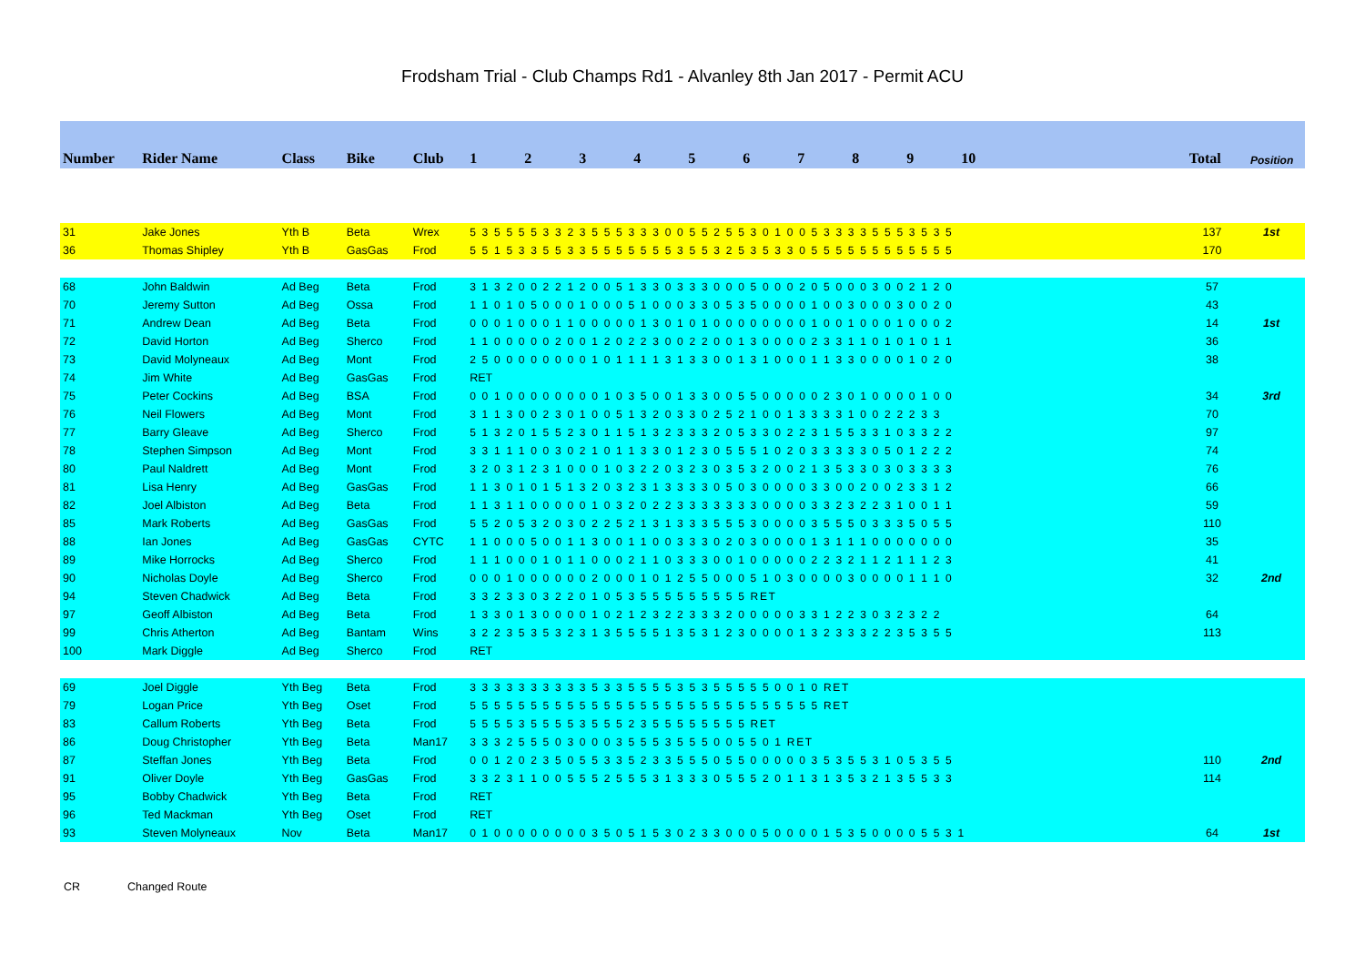Frodsham Trial - Club Champs Rd1 - Alvanley 8th Jan 2017 - Permit ACU
| Number | Rider Name | Class | Bike | Club | 1 2 3 4 5 6 7 8 9 10 | Total | Position |
| --- | --- | --- | --- | --- | --- | --- | --- |
| 31 | Jake Jones | Yth B | Beta | Wrex | 5 3 5 5 5 5 3 3 2 3 5 5 5 3 3 3 0 0 5 5 2 5 5 3 0 1 0 0 5 3 3 3 3 5 5 5 3 5 3 5 | 137 | 1st |
| 36 | Thomas Shipley | Yth B | GasGas | Frod | 5 5 1 5 3 3 5 5 3 3 5 5 5 5 5 5 5 3 5 5 3 2 5 3 5 3 3 0 5 5 5 5 5 5 5 5 5 5 5 5 | 170 | |
| 68 | John Baldwin | Ad Beg | Beta | Frod | 3 1 3 2 0 0 2 2 1 2 0 0 5 1 3 3 0 3 3 3 0 0 0 5 0 0 0 2 0 5 0 0 0 3 0 0 2 1 2 0 | 57 | |
| 70 | Jeremy Sutton | Ad Beg | Ossa | Frod | 1 1 0 1 0 5 0 0 0 1 0 0 0 5 1 0 0 0 3 3 0 5 3 5 0 0 0 0 1 0 0 3 0 0 0 3 0 0 2 0 | 43 | |
| 71 | Andrew Dean | Ad Beg | Beta | Frod | 0 0 0 1 0 0 0 1 1 0 0 0 0 0 1 3 0 1 0 1 0 0 0 0 0 0 0 0 1 0 0 1 0 0 0 1 0 0 0 2 | 14 | 1st |
| 72 | David Horton | Ad Beg | Sherco | Frod | 1 1 0 0 0 0 0 2 0 0 1 2 0 2 2 3 0 0 2 2 0 0 1 3 0 0 0 0 2 3 3 1 1 0 1 0 1 0 1 1 | 36 | |
| 73 | David Molyneaux | Ad Beg | Mont | Frod | 2 5 0 0 0 0 0 0 0 0 1 0 1 1 1 1 3 1 3 3 0 0 1 3 1 0 0 0 1 1 3 3 0 0 0 0 1 0 2 0 | 38 | |
| 74 | Jim White | Ad Beg | GasGas | Frod | RET | | |
| 75 | Peter Cockins | Ad Beg | BSA | Frod | 0 0 1 0 0 0 0 0 0 0 0 1 0 3 5 0 0 1 3 3 0 0 5 5 0 0 0 0 0 2 3 0 1 0 0 0 0 1 0 0 | 34 | 3rd |
| 76 | Neil Flowers | Ad Beg | Mont | Frod | 3 1 1 3 0 0 2 3 0 1 0 0 5 1 3 2 0 3 3 0 2 5 2 1 0 0 1 3 3 3 3 1 0 0 2 2 2 3 3 | 70 | |
| 77 | Barry Gleave | Ad Beg | Sherco | Frod | 5 1 3 2 0 1 5 5 2 3 0 1 1 5 1 3 2 3 3 3 2 0 5 3 3 0 2 2 3 1 5 5 3 3 1 0 3 3 2 2 | 97 | |
| 78 | Stephen Simpson | Ad Beg | Mont | Frod | 3 3 1 1 1 0 0 3 0 2 1 0 1 1 3 3 0 1 2 3 0 5 5 5 1 0 2 0 3 3 3 3 3 0 5 0 1 2 2 2 | 74 | |
| 80 | Paul Naldrett | Ad Beg | Mont | Frod | 3 2 0 3 1 2 3 1 0 0 0 1 0 3 2 2 0 3 2 3 0 3 5 3 2 0 0 2 1 3 5 3 3 0 3 0 3 3 3 3 | 76 | |
| 81 | Lisa Henry | Ad Beg | GasGas | Frod | 1 1 3 0 1 0 1 5 1 3 2 0 3 2 3 1 3 3 3 3 0 5 0 3 0 0 0 0 3 3 0 0 2 0 0 2 3 3 1 2 | 66 | |
| 82 | Joel Albiston | Ad Beg | Beta | Frod | 1 1 3 1 1 0 0 0 0 0 1 0 3 2 0 2 2 3 3 3 3 3 3 3 0 0 0 0 3 3 2 3 2 2 3 1 0 0 1 1 | 59 | |
| 85 | Mark Roberts | Ad Beg | GasGas | Frod | 5 5 2 0 5 3 2 0 3 0 2 2 5 2 1 3 1 3 3 3 5 5 5 3 0 0 0 0 3 5 5 5 0 3 3 3 5 0 5 5 | 110 | |
| 88 | Ian Jones | Ad Beg | GasGas | CYTC | 1 1 0 0 0 5 0 0 1 1 3 0 0 1 1 0 0 3 3 3 0 2 0 3 0 0 0 0 1 3 1 1 1 0 0 0 0 0 0 0 | 35 | |
| 89 | Mike Horrocks | Ad Beg | Sherco | Frod | 1 1 1 0 0 0 1 0 1 1 0 0 0 2 1 1 0 3 3 3 0 0 1 0 0 0 0 0 2 2 3 2 1 1 2 1 1 1 2 3 | 41 | |
| 90 | Nicholas Doyle | Ad Beg | Sherco | Frod | 0 0 0 1 0 0 0 0 0 0 2 0 0 0 1 0 1 2 5 5 0 0 0 5 1 0 3 0 0 0 0 3 0 0 0 0 1 1 1 0 | 32 | 2nd |
| 94 | Steven Chadwick | Ad Beg | Beta | Frod | 3 3 2 3 3 0 3 2 2 0 1 0 5 3 5 5 5 5 5 5 5 5 5 RET | | |
| 97 | Geoff Albiston | Ad Beg | Beta | Frod | 1 3 3 0 1 3 0 0 0 0 1 0 2 1 2 3 2 2 3 3 3 2 0 0 0 0 0 3 3 1 2 2 3 0 3 2 3 2 2 | 64 | |
| 99 | Chris Atherton | Ad Beg | Bantam | Wins | 3 2 2 3 5 3 5 3 2 3 1 3 5 5 5 5 1 3 5 3 1 2 3 0 0 0 0 1 3 2 3 3 3 2 2 3 5 3 5 5 | 113 | |
| 100 | Mark Diggle | Ad Beg | Sherco | Frod | RET | | |
| 69 | Joel Diggle | Yth Beg | Beta | Frod | 3 3 3 3 3 3 3 3 3 3 5 3 3 5 5 5 5 3 5 3 5 5 5 5 5 0 0 1 0 RET | | |
| 79 | Logan Price | Yth Beg | Oset | Frod | 5 5 5 5 5 5 5 5 5 5 5 5 5 5 5 5 5 5 5 5 5 5 5 5 5 5 5 5 5 RET | | |
| 83 | Callum Roberts | Yth Beg | Beta | Frod | 5 5 5 5 3 5 5 5 5 3 5 5 5 2 3 5 5 5 5 5 5 5 5 RET | | |
| 86 | Doug Christopher | Yth Beg | Beta | Man17 | 3 3 3 2 5 5 5 0 3 0 0 0 3 5 5 5 3 5 5 5 0 0 5 5 0 1 RET | | |
| 87 | Steffan Jones | Yth Beg | Beta | Frod | 0 0 1 2 0 2 3 5 0 5 5 3 3 5 2 3 3 5 5 5 0 5 5 0 0 0 0 0 3 5 3 5 5 3 1 0 5 3 5 5 | 110 | 2nd |
| 91 | Oliver Doyle | Yth Beg | GasGas | Frod | 3 3 2 3 1 1 0 0 5 5 5 2 5 5 5 3 1 3 3 3 0 5 5 5 2 0 1 1 3 1 3 5 3 2 1 3 5 5 3 3 | 114 | |
| 95 | Bobby Chadwick | Yth Beg | Beta | Frod | RET | | |
| 96 | Ted Mackman | Yth Beg | Oset | Frod | RET | | |
| 93 | Steven Molyneaux | Nov | Beta | Man17 | 0 1 0 0 0 0 0 0 0 0 3 5 0 5 1 5 3 0 2 3 3 0 0 0 5 0 0 0 0 1 5 3 5 0 0 0 0 5 5 3 1 | 64 | 1st |
CR Changed Route